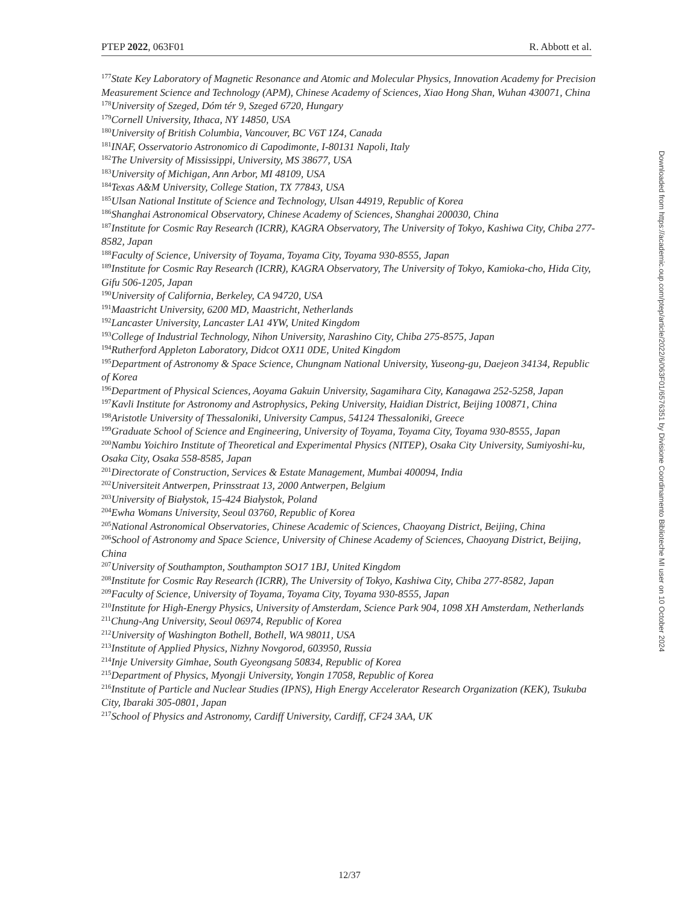PTEP 2022, 063F01 R. Abbott et al.
<sup>177</sup> State Key Laboratory of Magnetic Resonance and Atomic and Molecular Physics, Innovation Academy for Precision Measurement Science and Technology (APM), Chinese Academy of Sciences, Xiao Hong Shan, Wuhan 430071, China
<sup>178</sup> University of Szeged, Dóm tér 9, Szeged 6720, Hungary
<sup>179</sup> Cornell University, Ithaca, NY 14850, USA
<sup>180</sup> University of British Columbia, Vancouver, BC V6T 1Z4, Canada
<sup>181</sup>INAF, Osservatorio Astronomico di Capodimonte, I-80131 Napoli, Italy
<sup>182</sup> The University of Mississippi, University, MS 38677, USA
<sup>183</sup> University of Michigan, Ann Arbor, MI 48109, USA
<sup>184</sup> Texas A&M University, College Station, TX 77843, USA
<sup>185</sup> Ulsan National Institute of Science and Technology, Ulsan 44919, Republic of Korea
<sup>186</sup> Shanghai Astronomical Observatory, Chinese Academy of Sciences, Shanghai 200030, China
<sup>187</sup> Institute for Cosmic Ray Research (ICRR), KAGRA Observatory, The University of Tokyo, Kashiwa City, Chiba 277-8582, Japan
<sup>188</sup> Faculty of Science, University of Toyama, Toyama City, Toyama 930-8555, Japan
<sup>189</sup> Institute for Cosmic Ray Research (ICRR), KAGRA Observatory, The University of Tokyo, Kamioka-cho, Hida City, Gifu 506-1205, Japan
<sup>190</sup> University of California, Berkeley, CA 94720, USA
<sup>191</sup> Maastricht University, 6200 MD, Maastricht, Netherlands
<sup>192</sup> Lancaster University, Lancaster LA1 4YW, United Kingdom
<sup>193</sup> College of Industrial Technology, Nihon University, Narashino City, Chiba 275-8575, Japan
<sup>194</sup> Rutherford Appleton Laboratory, Didcot OX11 0DE, United Kingdom
<sup>195</sup> Department of Astronomy & Space Science, Chungnam National University, Yuseong-gu, Daejeon 34134, Republic of Korea
<sup>196</sup> Department of Physical Sciences, Aoyama Gakuin University, Sagamihara City, Kanagawa 252-5258, Japan
<sup>197</sup> Kavli Institute for Astronomy and Astrophysics, Peking University, Haidian District, Beijing 100871, China
<sup>198</sup> Aristotle University of Thessaloniki, University Campus, 54124 Thessaloniki, Greece
<sup>199</sup> Graduate School of Science and Engineering, University of Toyama, Toyama City, Toyama 930-8555, Japan
<sup>200</sup> Nambu Yoichiro Institute of Theoretical and Experimental Physics (NITEP), Osaka City University, Sumiyoshi-ku, Osaka City, Osaka 558-8585, Japan
<sup>201</sup> Directorate of Construction, Services & Estate Management, Mumbai 400094, India
<sup>202</sup> Universiteit Antwerpen, Prinsstraat 13, 2000 Antwerpen, Belgium
<sup>203</sup> University of Białystok, 15-424 Białystok, Poland
<sup>204</sup> Ewha Womans University, Seoul 03760, Republic of Korea
<sup>205</sup> National Astronomical Observatories, Chinese Academic of Sciences, Chaoyang District, Beijing, China
<sup>206</sup> School of Astronomy and Space Science, University of Chinese Academy of Sciences, Chaoyang District, Beijing, China
<sup>207</sup> University of Southampton, Southampton SO17 1BJ, United Kingdom
<sup>208</sup> Institute for Cosmic Ray Research (ICRR), The University of Tokyo, Kashiwa City, Chiba 277-8582, Japan
<sup>209</sup> Faculty of Science, University of Toyama, Toyama City, Toyama 930-8555, Japan
<sup>210</sup> Institute for High-Energy Physics, University of Amsterdam, Science Park 904, 1098 XH Amsterdam, Netherlands
<sup>211</sup> Chung-Ang University, Seoul 06974, Republic of Korea
<sup>212</sup> University of Washington Bothell, Bothell, WA 98011, USA
<sup>213</sup> Institute of Applied Physics, Nizhny Novgorod, 603950, Russia
<sup>214</sup> Inje University Gimhae, South Gyeongsang 50834, Republic of Korea
<sup>215</sup> Department of Physics, Myongji University, Yongin 17058, Republic of Korea
<sup>216</sup> Institute of Particle and Nuclear Studies (IPNS), High Energy Accelerator Research Organization (KEK), Tsukuba City, Ibaraki 305-0801, Japan
<sup>217</sup> School of Physics and Astronomy, Cardiff University, Cardiff, CF24 3AA, UK
Downloaded from https://academic.oup.com/ptep/article/2022/6/063F01/6576351 by Divisione Coordinamento Biblioteche MI user on 10 October 2024
12/37